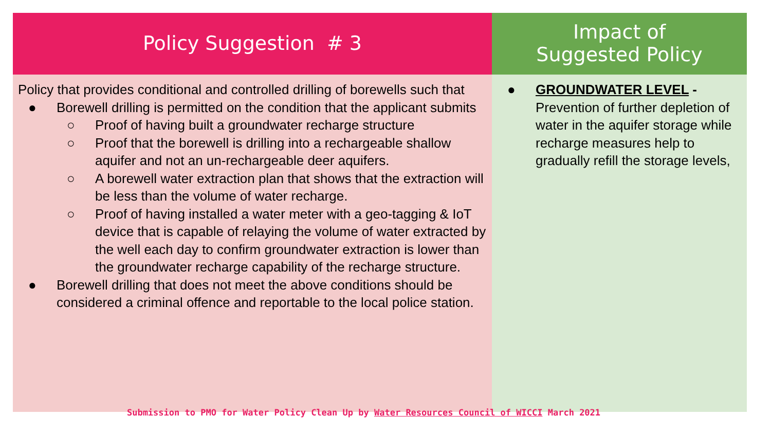| Policy Suggestion # 3 | Impact of Suggested Policy |
| --- | --- |
| Policy that provides conditional and controlled drilling of borewells such that ● Borewell drilling is permitted on the condition that the applicant submits ○ Proof of having built a groundwater recharge structure ○ Proof that the borewell is drilling into a rechargeable shallow aquifer and not an un-rechargeable deer aquifers. ○ A borewell water extraction plan that shows that the extraction will be less than the volume of water recharge. ○ Proof of having installed a water meter with a geo-tagging & IoT device that is capable of relaying the volume of water extracted by the well each day to confirm groundwater extraction is lower than the groundwater recharge capability of the recharge structure. ● Borewell drilling that does not meet the above conditions should be considered a criminal offence and reportable to the local police station. | ● GROUNDWATER LEVEL - Prevention of further depletion of water in the aquifer storage while recharge measures help to gradually refill the storage levels, |
Submission to PMO for Water Policy Clean Up by Water Resources Council of WICCI March 2021